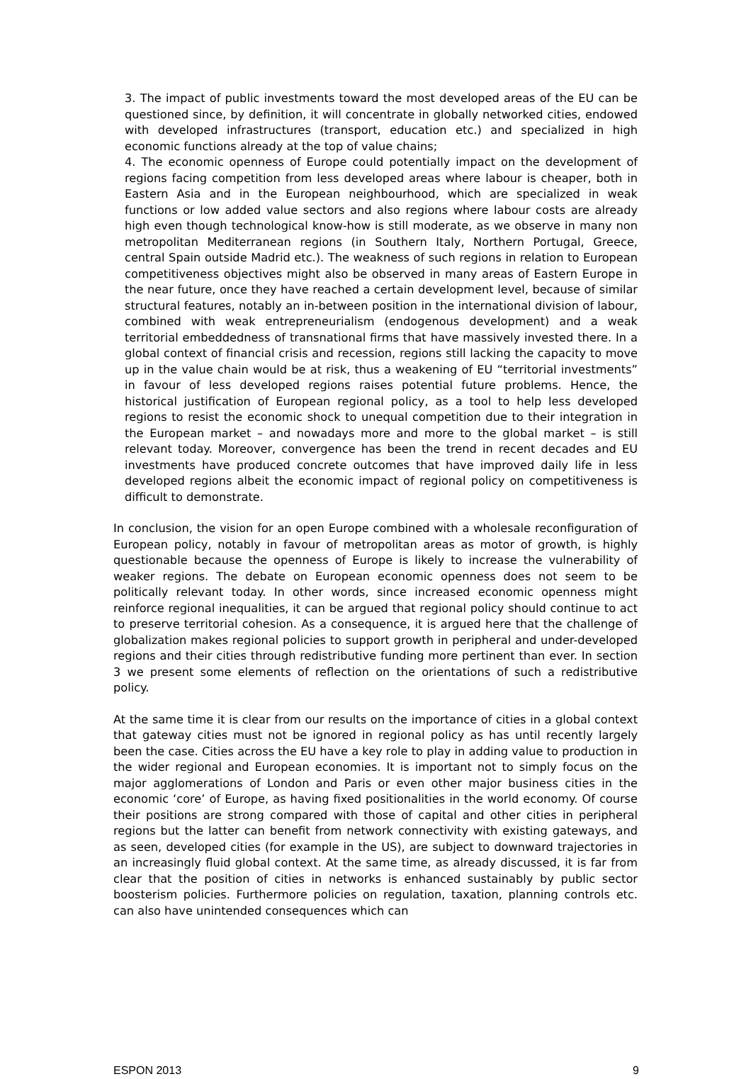3. The impact of public investments toward the most developed areas of the EU can be questioned since, by definition, it will concentrate in globally networked cities, endowed with developed infrastructures (transport, education etc.) and specialized in high economic functions already at the top of value chains;
4. The economic openness of Europe could potentially impact on the development of regions facing competition from less developed areas where labour is cheaper, both in Eastern Asia and in the European neighbourhood, which are specialized in weak functions or low added value sectors and also regions where labour costs are already high even though technological know-how is still moderate, as we observe in many non metropolitan Mediterranean regions (in Southern Italy, Northern Portugal, Greece, central Spain outside Madrid etc.). The weakness of such regions in relation to European competitiveness objectives might also be observed in many areas of Eastern Europe in the near future, once they have reached a certain development level, because of similar structural features, notably an in-between position in the international division of labour, combined with weak entrepreneurialism (endogenous development) and a weak territorial embeddedness of transnational firms that have massively invested there. In a global context of financial crisis and recession, regions still lacking the capacity to move up in the value chain would be at risk, thus a weakening of EU “territorial investments” in favour of less developed regions raises potential future problems. Hence, the historical justification of European regional policy, as a tool to help less developed regions to resist the economic shock to unequal competition due to their integration in the European market – and nowadays more and more to the global market – is still relevant today. Moreover, convergence has been the trend in recent decades and EU investments have produced concrete outcomes that have improved daily life in less developed regions albeit the economic impact of regional policy on competitiveness is difficult to demonstrate.
In conclusion, the vision for an open Europe combined with a wholesale reconfiguration of European policy, notably in favour of metropolitan areas as motor of growth, is highly questionable because the openness of Europe is likely to increase the vulnerability of weaker regions. The debate on European economic openness does not seem to be politically relevant today. In other words, since increased economic openness might reinforce regional inequalities, it can be argued that regional policy should continue to act to preserve territorial cohesion. As a consequence, it is argued here that the challenge of globalization makes regional policies to support growth in peripheral and under-developed regions and their cities through redistributive funding more pertinent than ever. In section 3 we present some elements of reflection on the orientations of such a redistributive policy.
At the same time it is clear from our results on the importance of cities in a global context that gateway cities must not be ignored in regional policy as has until recently largely been the case. Cities across the EU have a key role to play in adding value to production in the wider regional and European economies. It is important not to simply focus on the major agglomerations of London and Paris or even other major business cities in the economic ‘core’ of Europe, as having fixed positionalities in the world economy. Of course their positions are strong compared with those of capital and other cities in peripheral regions but the latter can benefit from network connectivity with existing gateways, and as seen, developed cities (for example in the US), are subject to downward trajectories in an increasingly fluid global context. At the same time, as already discussed, it is far from clear that the position of cities in networks is enhanced sustainably by public sector boosterism policies. Furthermore policies on regulation, taxation, planning controls etc. can also have unintended consequences which can
ESPON 2013 9